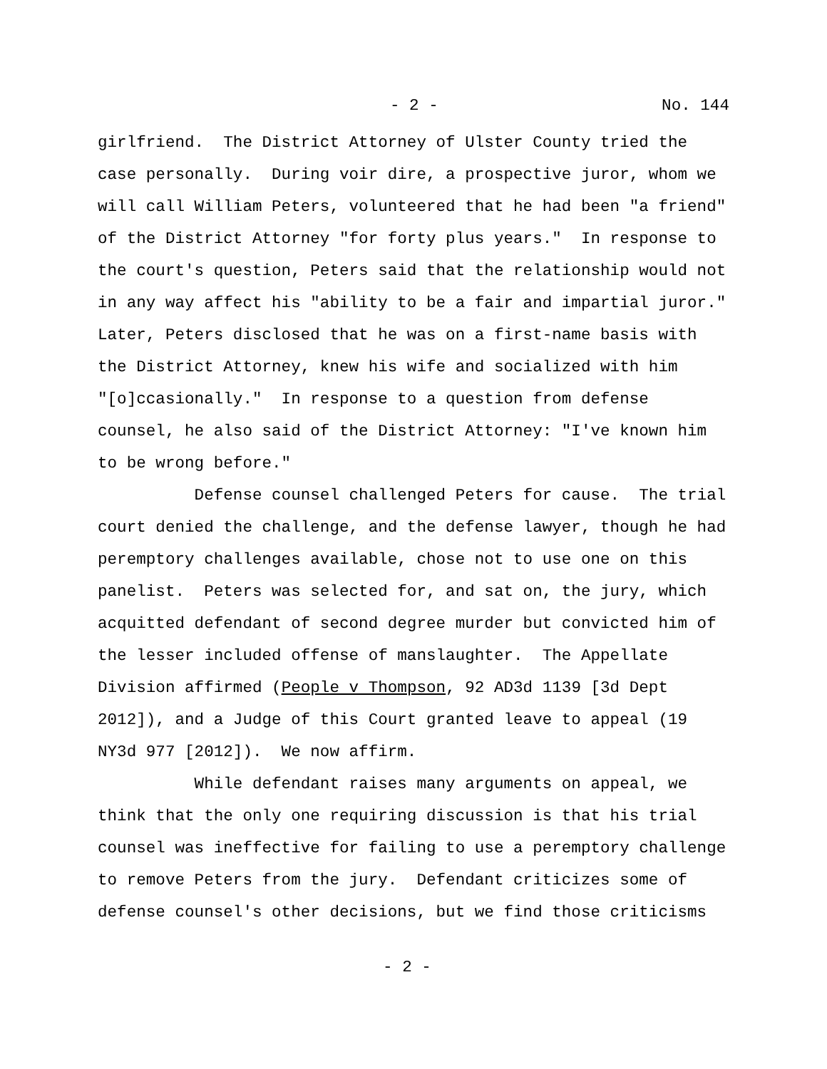- 2 - No. 144
girlfriend. The District Attorney of Ulster County tried the case personally. During voir dire, a prospective juror, whom we will call William Peters, volunteered that he had been "a friend" of the District Attorney "for forty plus years." In response to the court's question, Peters said that the relationship would not in any way affect his "ability to be a fair and impartial juror." Later, Peters disclosed that he was on a first-name basis with the District Attorney, knew his wife and socialized with him "[o]ccasionally." In response to a question from defense counsel, he also said of the District Attorney: "I've known him to be wrong before."
Defense counsel challenged Peters for cause. The trial court denied the challenge, and the defense lawyer, though he had peremptory challenges available, chose not to use one on this panelist. Peters was selected for, and sat on, the jury, which acquitted defendant of second degree murder but convicted him of the lesser included offense of manslaughter. The Appellate Division affirmed (People v Thompson, 92 AD3d 1139 [3d Dept 2012]), and a Judge of this Court granted leave to appeal (19 NY3d 977 [2012]). We now affirm.
While defendant raises many arguments on appeal, we think that the only one requiring discussion is that his trial counsel was ineffective for failing to use a peremptory challenge to remove Peters from the jury. Defendant criticizes some of defense counsel's other decisions, but we find those criticisms
- 2 -